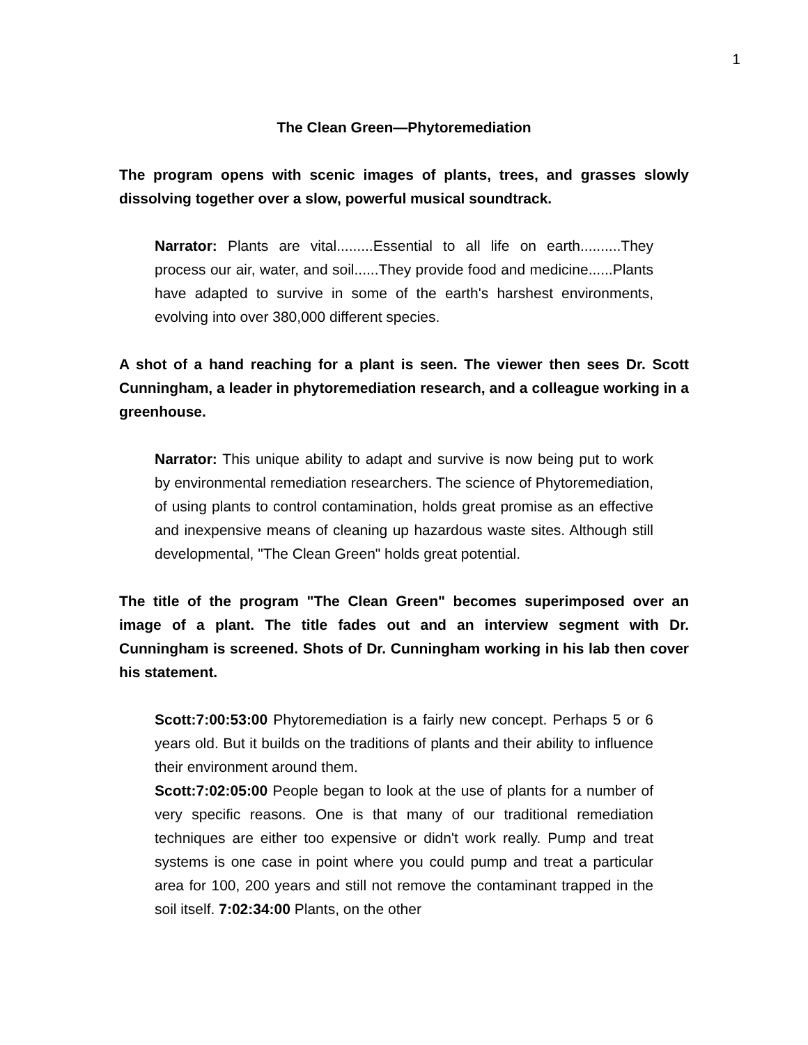1
The Clean Green—Phytoremediation
The program opens with scenic images of plants, trees, and grasses slowly dissolving together over a slow, powerful musical soundtrack.
Narrator: Plants are vital.........Essential to all life on earth..........They process our air, water, and soil......They provide food and medicine......Plants have adapted to survive in some of the earth's harshest environments, evolving into over 380,000 different species.
A shot of a hand reaching for a plant is seen. The viewer then sees Dr. Scott Cunningham, a leader in phytoremediation research, and a colleague working in a greenhouse.
Narrator: This unique ability to adapt and survive is now being put to work by environmental remediation researchers. The science of Phytoremediation, of using plants to control contamination, holds great promise as an effective and inexpensive means of cleaning up hazardous waste sites. Although still developmental, "The Clean Green" holds great potential.
The title of the program "The Clean Green" becomes superimposed over an image of a plant. The title fades out and an interview segment with Dr. Cunningham is screened. Shots of Dr. Cunningham working in his lab then cover his statement.
Scott:7:00:53:00 Phytoremediation is a fairly new concept. Perhaps 5 or 6 years old. But it builds on the traditions of plants and their ability to influence their environment around them.
Scott:7:02:05:00 People began to look at the use of plants for a number of very specific reasons. One is that many of our traditional remediation techniques are either too expensive or didn't work really. Pump and treat systems is one case in point where you could pump and treat a particular area for 100, 200 years and still not remove the contaminant trapped in the soil itself. 7:02:34:00 Plants, on the other